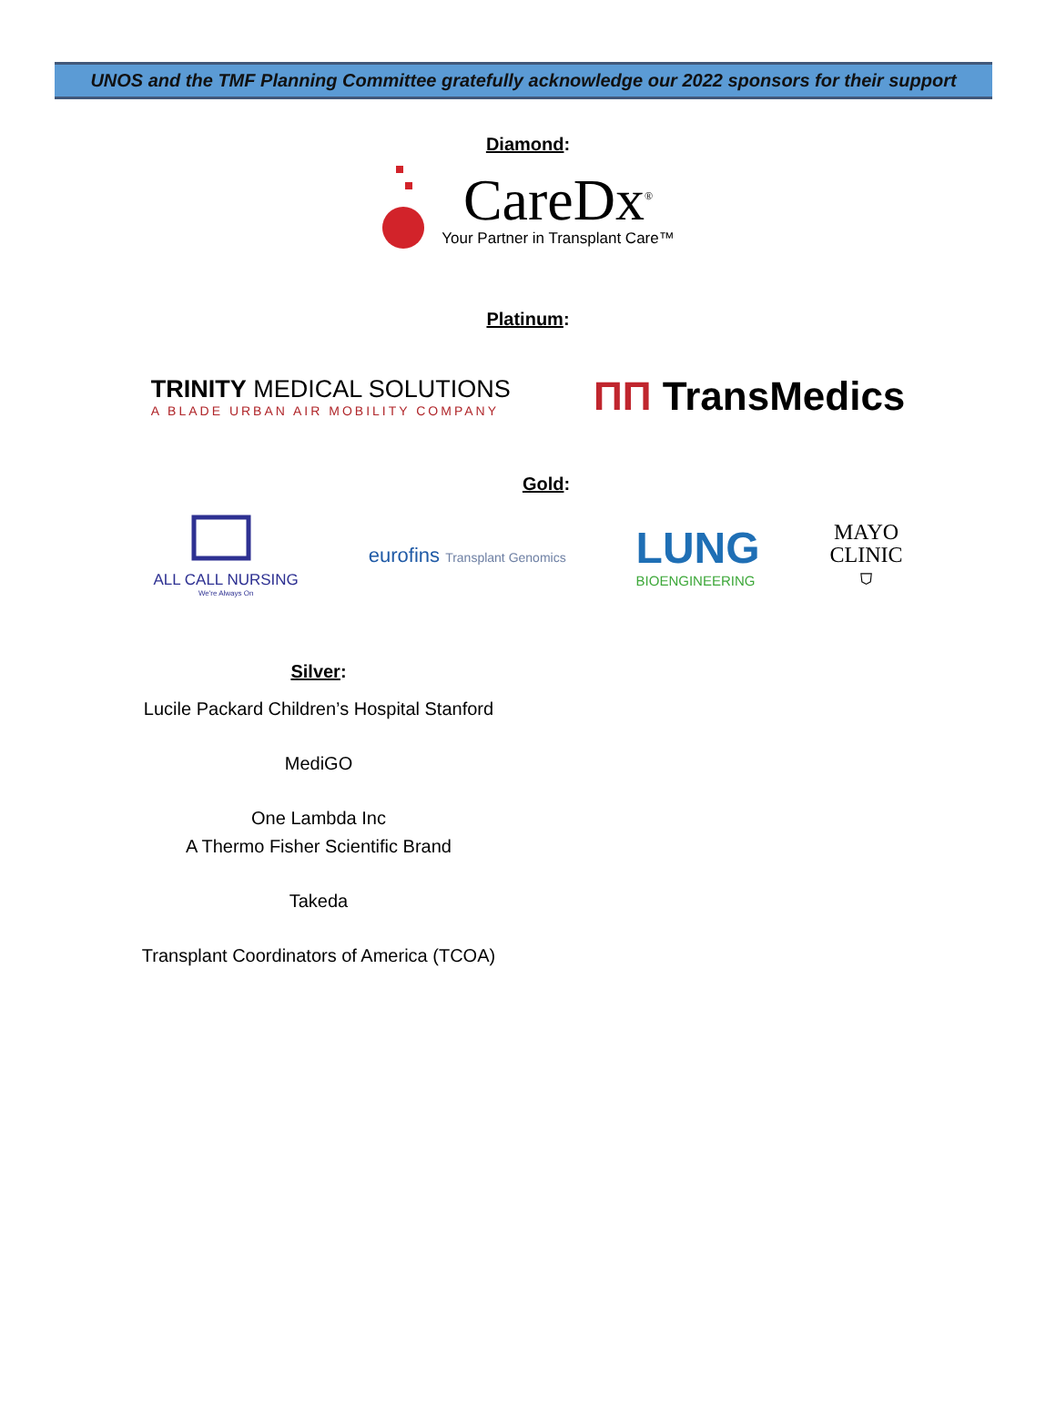UNOS and the TMF Planning Committee gratefully acknowledge our 2022 sponsors for their support
Diamond:
CareDx<sup>®</sup>
Your Partner in Transplant Care™
Platinum:
TRINITY MEDICAL SOLUTIONS
A BLADE URBAN AIR MOBILITY COMPANY
ΠΠ TransMedics
Gold:
ALL CALL NURSING
We're Always On
eurofins Transplant Genomics
LUNG
BIOENGINEERING
MAYO
CLINIC
⛉
Silver:
Lucile Packard Children’s Hospital Stanford
MediGO
One Lambda Inc
A Thermo Fisher Scientific Brand
Takeda
Transplant Coordinators of America (TCOA)